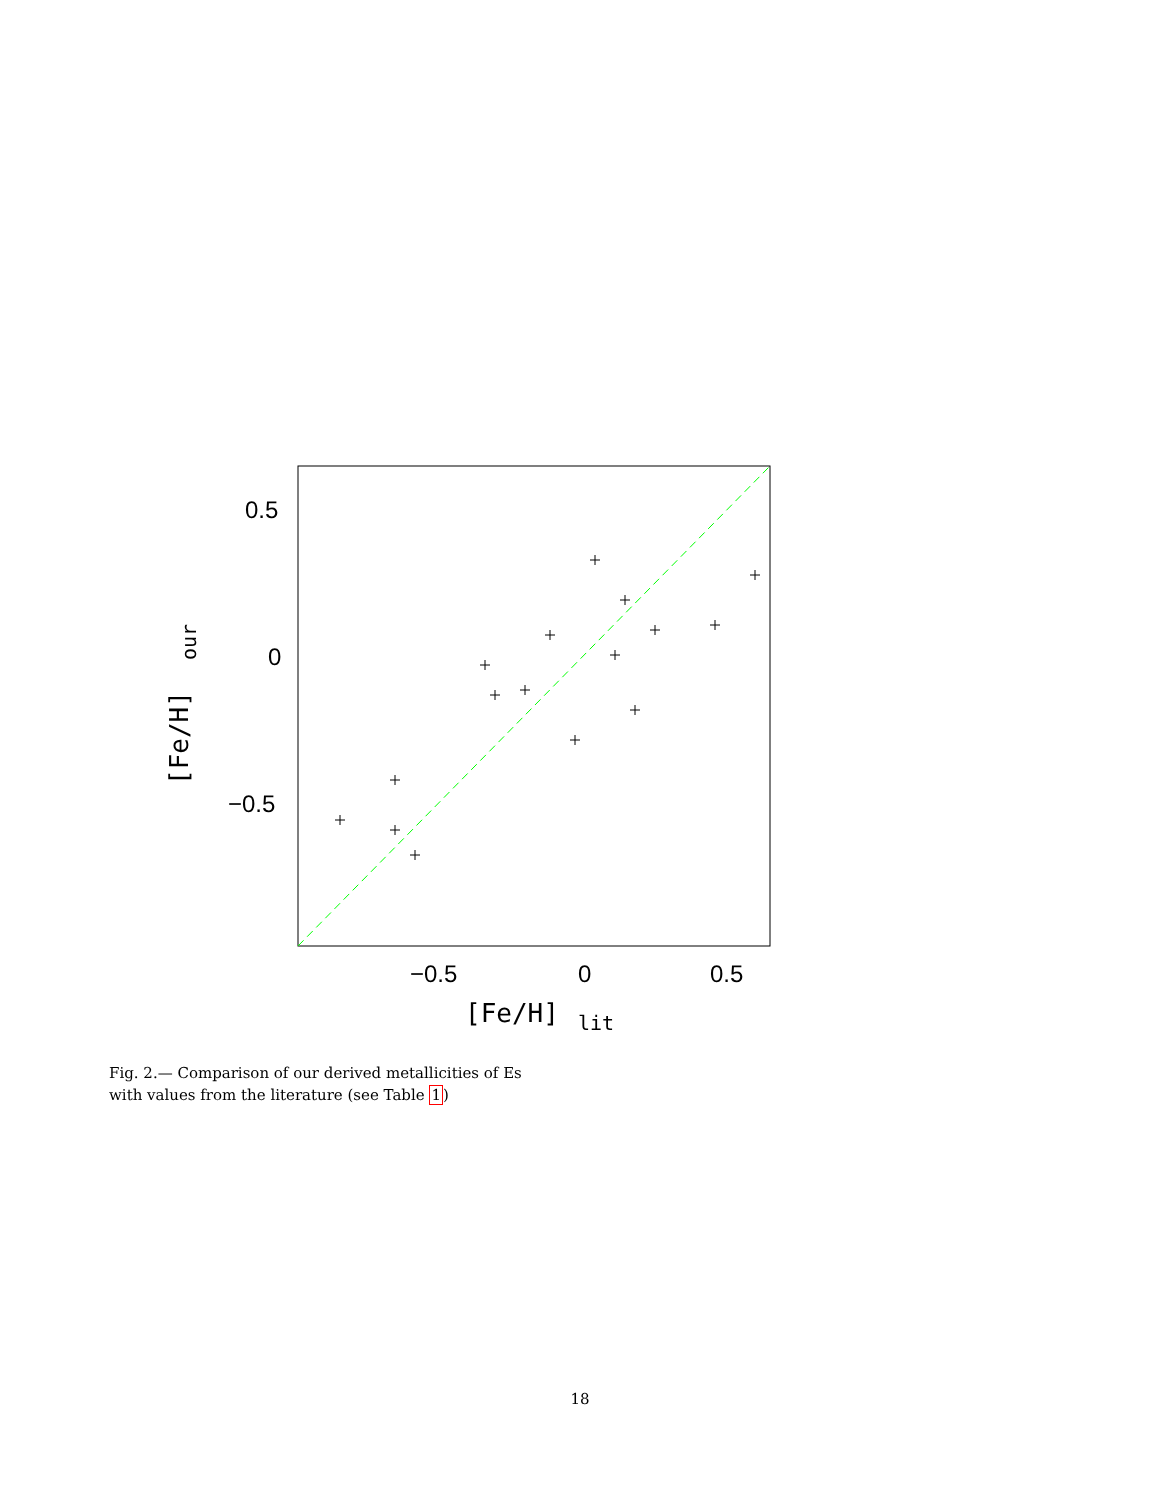0.5
0
−0.5
−0.5
0
0.5
[Fe/H]
lit
[Fe/H]
our
Fig. 2.— Comparison of our derived metallicities of Es with values from the literature (see Table 1)
18